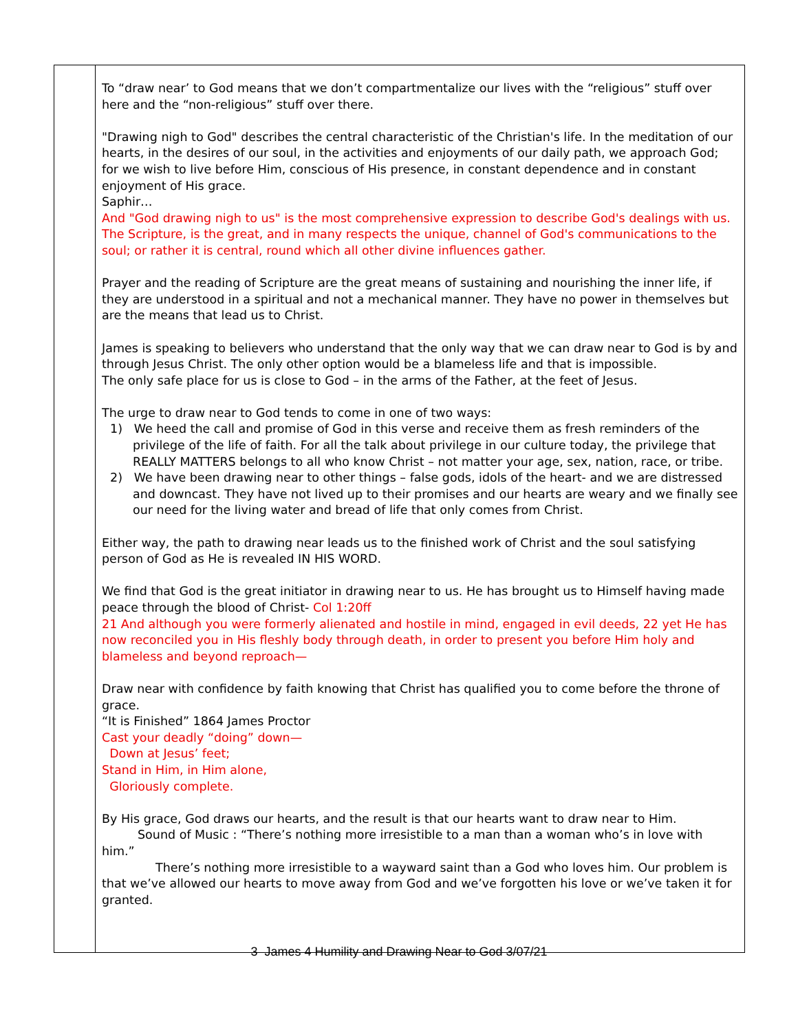| | To “draw near’ to God means that we don’t compartmentalize our lives with the “religious” stuff over here and the “non-religious” stuff over there. "Drawing nigh to God" describes the central characteristic of the Christian's life. In the meditation of our hearts, in the desires of our soul, in the activities and enjoyments of our daily path, we approach God; for we wish to live before Him, conscious of His presence, in constant dependence and in constant enjoyment of His grace. Saphir… And "God drawing nigh to us" is the most comprehensive expression to describe God's dealings with us. The Scripture, is the great, and in many respects the unique, channel of God's communications to the soul; or rather it is central, round which all other divine influences gather. Prayer and the reading of Scripture are the great means of sustaining and nourishing the inner life, if they are understood in a spiritual and not a mechanical manner. They have no power in themselves but are the means that lead us to Christ. James is speaking to believers who understand that the only way that we can draw near to God is by and through Jesus Christ. The only other option would be a blameless life and that is impossible. The only safe place for us is close to God – in the arms of the Father, at the feet of Jesus. The urge to draw near to God tends to come in one of two ways: 1) We heed the call and promise of God in this verse and receive them as fresh reminders of the privilege of the life of faith. For all the talk about privilege in our culture today, the privilege that REALLY MATTERS belongs to all who know Christ – not matter your age, sex, nation, race, or tribe. 2) We have been drawing near to other things – false gods, idols of the heart- and we are distressed and downcast. They have not lived up to their promises and our hearts are weary and we finally see our need for the living water and bread of life that only comes from Christ. Either way, the path to drawing near leads us to the finished work of Christ and the soul satisfying person of God as He is revealed IN HIS WORD. We find that God is the great initiator in drawing near to us. He has brought us to Himself having made peace through the blood of Christ- Col 1:20ff 21 And although you were formerly alienated and hostile in mind, engaged in evil deeds, 22 yet He has now reconciled you in His fleshly body through death, in order to present you before Him holy and blameless and beyond reproach— Draw near with confidence by faith knowing that Christ has qualified you to come before the throne of grace. “It is Finished” 1864 James Proctor Cast your deadly “doing” down— Down at Jesus’ feet; Stand in Him, in Him alone, Gloriously complete. By His grace, God draws our hearts, and the result is that our hearts want to draw near to Him. Sound of Music : “There’s nothing more irresistible to a man than a woman who’s in love with him.” There’s nothing more irresistible to a wayward saint than a God who loves him. Our problem is that we’ve allowed our hearts to move away from God and we’ve forgotten his love or we’ve taken it for granted. |
3 James 4 Humility and Drawing Near to God 3/07/21